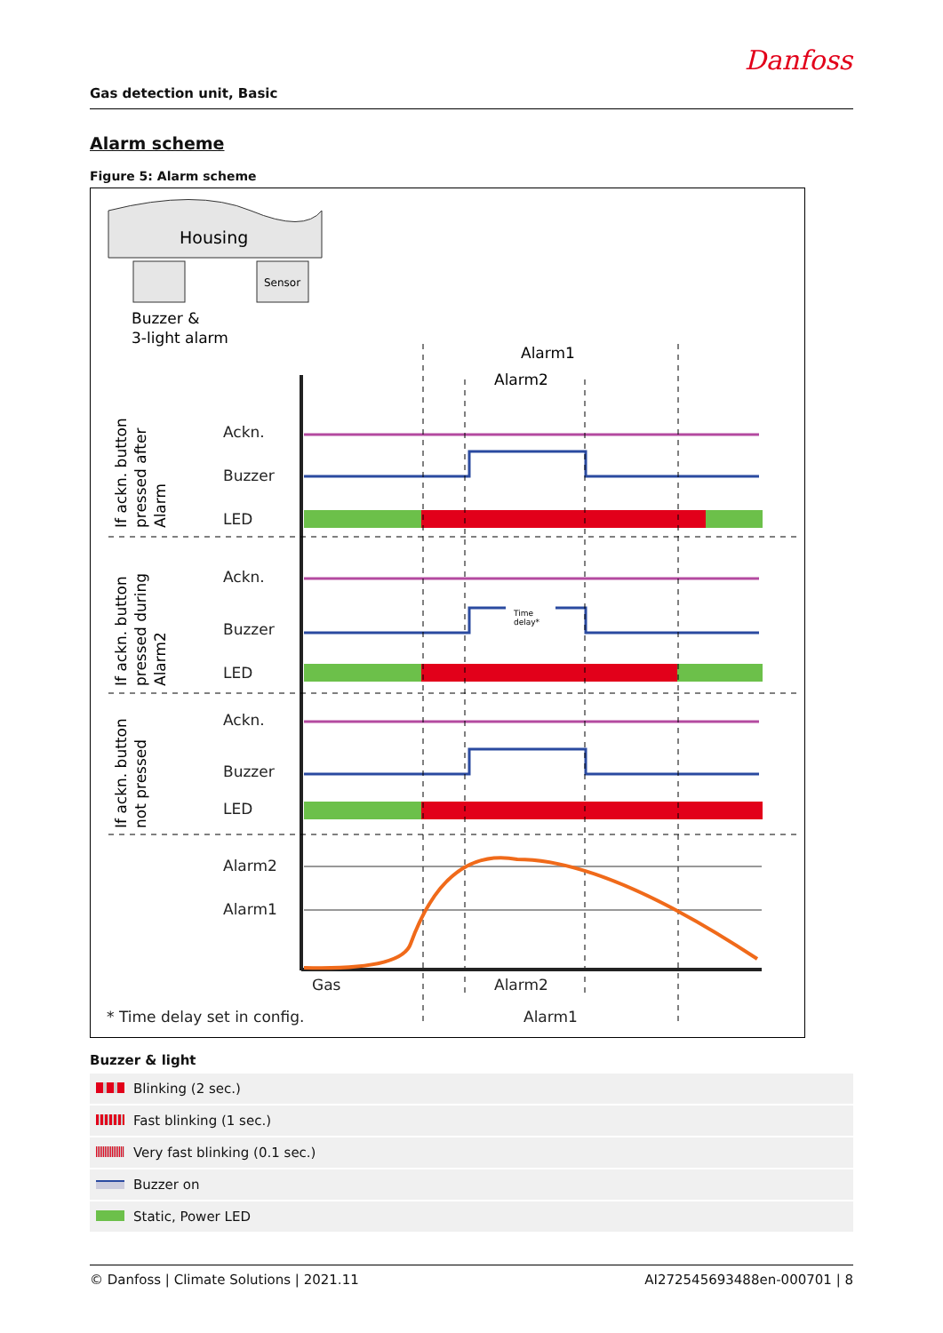Danfoss
Gas detection unit, Basic
Alarm scheme
Figure 5: Alarm scheme
Housing
Sensor
Buzzer &
3-light alarm
Alarm1
Alarm2
Ackn.
Buzzer
LED
Ackn.
Buzzer
LED
Ackn.
Buzzer
LED
Alarm2
Alarm1
Gas
Alarm2
Alarm1
* Time delay set in config.
If ackn. button
pressed after
Alarm
If ackn. button
pressed during
Alarm2
If ackn. button
not pressed
Time
delay*
Buzzer & light
| | Blinking (2 sec.) |
| | Fast blinking (1 sec.) |
| | Very fast blinking (0.1 sec.) |
| | Buzzer on |
| | Static, Power LED |
© Danfoss | Climate Solutions | 2021.11 AI272545693488en-000701 | 8